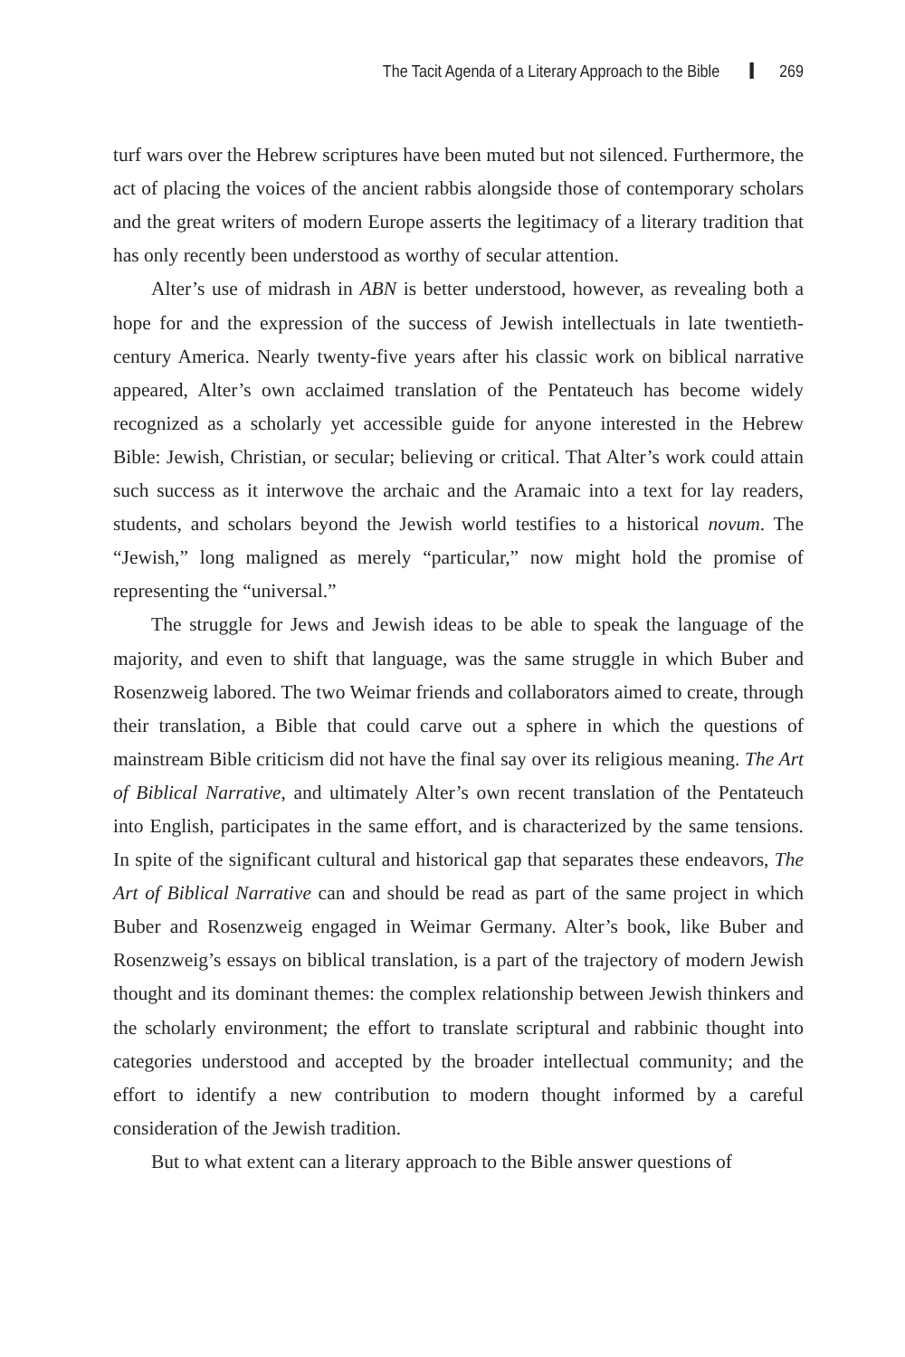The Tacit Agenda of a Literary Approach to the Bible 269
turf wars over the Hebrew scriptures have been muted but not silenced. Furthermore, the act of placing the voices of the ancient rabbis alongside those of contemporary scholars and the great writers of modern Europe asserts the legitimacy of a literary tradition that has only recently been understood as worthy of secular attention.
Alter’s use of midrash in ABN is better understood, however, as revealing both a hope for and the expression of the success of Jewish intellectuals in late twentieth-century America. Nearly twenty-five years after his classic work on biblical narrative appeared, Alter’s own acclaimed translation of the Pentateuch has become widely recognized as a scholarly yet accessible guide for anyone interested in the Hebrew Bible: Jewish, Christian, or secular; believing or critical. That Alter’s work could attain such success as it interwove the archaic and the Aramaic into a text for lay readers, students, and scholars beyond the Jewish world testifies to a historical novum. The “Jewish,” long maligned as merely “particular,” now might hold the promise of representing the “universal.”
The struggle for Jews and Jewish ideas to be able to speak the language of the majority, and even to shift that language, was the same struggle in which Buber and Rosenzweig labored. The two Weimar friends and collaborators aimed to create, through their translation, a Bible that could carve out a sphere in which the questions of mainstream Bible criticism did not have the final say over its religious meaning. The Art of Biblical Narrative, and ultimately Alter’s own recent translation of the Pentateuch into English, participates in the same effort, and is characterized by the same tensions. In spite of the significant cultural and historical gap that separates these endeavors, The Art of Biblical Narrative can and should be read as part of the same project in which Buber and Rosenzweig engaged in Weimar Germany. Alter’s book, like Buber and Rosenzweig’s essays on biblical translation, is a part of the trajectory of modern Jewish thought and its dominant themes: the complex relationship between Jewish thinkers and the scholarly environment; the effort to translate scriptural and rabbinic thought into categories understood and accepted by the broader intellectual community; and the effort to identify a new contribution to modern thought informed by a careful consideration of the Jewish tradition.
But to what extent can a literary approach to the Bible answer questions of